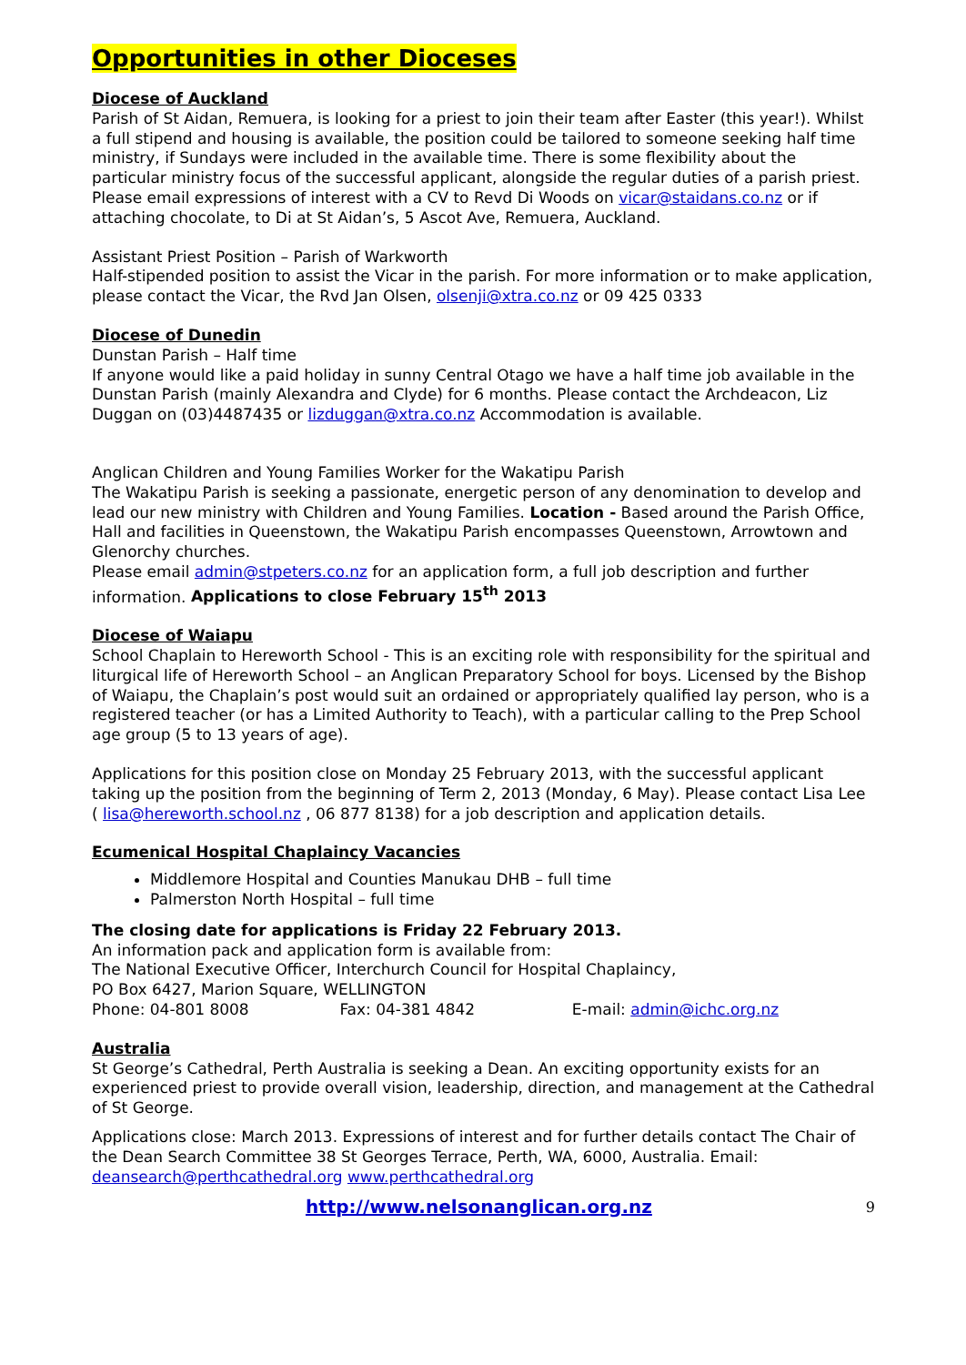Opportunities in other Dioceses
Diocese of Auckland
Parish of St Aidan, Remuera, is looking for a priest to join their team after Easter (this year!). Whilst a full stipend and housing is available, the position could be tailored to someone seeking half time ministry, if Sundays were included in the available time. There is some flexibility about the particular ministry focus of the successful applicant, alongside the regular duties of a parish priest. Please email expressions of interest with a CV to Revd Di Woods on vicar@staidans.co.nz or if attaching chocolate, to Di at St Aidan’s, 5 Ascot Ave, Remuera, Auckland.
Assistant Priest Position – Parish of Warkworth
Half-stipended position to assist the Vicar in the parish. For more information or to make application, please contact the Vicar, the Rvd Jan Olsen, olsenji@xtra.co.nz or 09 425 0333
Diocese of Dunedin
Dunstan Parish – Half time
If anyone would like a paid holiday in sunny Central Otago we have a half time job available in the Dunstan Parish (mainly Alexandra and Clyde) for 6 months. Please contact the Archdeacon, Liz Duggan on (03)4487435 or lizduggan@xtra.co.nz Accommodation is available.
Anglican Children and Young Families Worker for the Wakatipu Parish
The Wakatipu Parish is seeking a passionate, energetic person of any denomination to develop and lead our new ministry with Children and Young Families. Location - Based around the Parish Office, Hall and facilities in Queenstown, the Wakatipu Parish encompasses Queenstown, Arrowtown and Glenorchy churches.
Please email admin@stpeters.co.nz for an application form, a full job description and further information. Applications to close February 15<sup>th</sup> 2013
Diocese of Waiapu
School Chaplain to Hereworth School - This is an exciting role with responsibility for the spiritual and liturgical life of Hereworth School – an Anglican Preparatory School for boys. Licensed by the Bishop of Waiapu, the Chaplain’s post would suit an ordained or appropriately qualified lay person, who is a registered teacher (or has a Limited Authority to Teach), with a particular calling to the Prep School age group (5 to 13 years of age).
Applications for this position close on Monday 25 February 2013, with the successful applicant taking up the position from the beginning of Term 2, 2013 (Monday, 6 May). Please contact Lisa Lee ( lisa@hereworth.school.nz , 06 877 8138) for a job description and application details.
Ecumenical Hospital Chaplaincy Vacancies
Middlemore Hospital and Counties Manukau DHB – full time
Palmerston North Hospital – full time
The closing date for applications is Friday 22 February 2013.
An information pack and application form is available from:
The National Executive Officer, Interchurch Council for Hospital Chaplaincy,
PO Box 6427, Marion Square, WELLINGTON
Phone: 04-801 8008 Fax: 04-381 4842 E-mail: admin@ichc.org.nz
Australia
St George’s Cathedral, Perth Australia is seeking a Dean. An exciting opportunity exists for an experienced priest to provide overall vision, leadership, direction, and management at the Cathedral of St George.
Applications close: March 2013. Expressions of interest and for further details contact The Chair of the Dean Search Committee 38 St Georges Terrace, Perth, WA, 6000, Australia. Email: deansearch@perthcathedral.org www.perthcathedral.org
http://www.nelsonanglican.org.nz 9